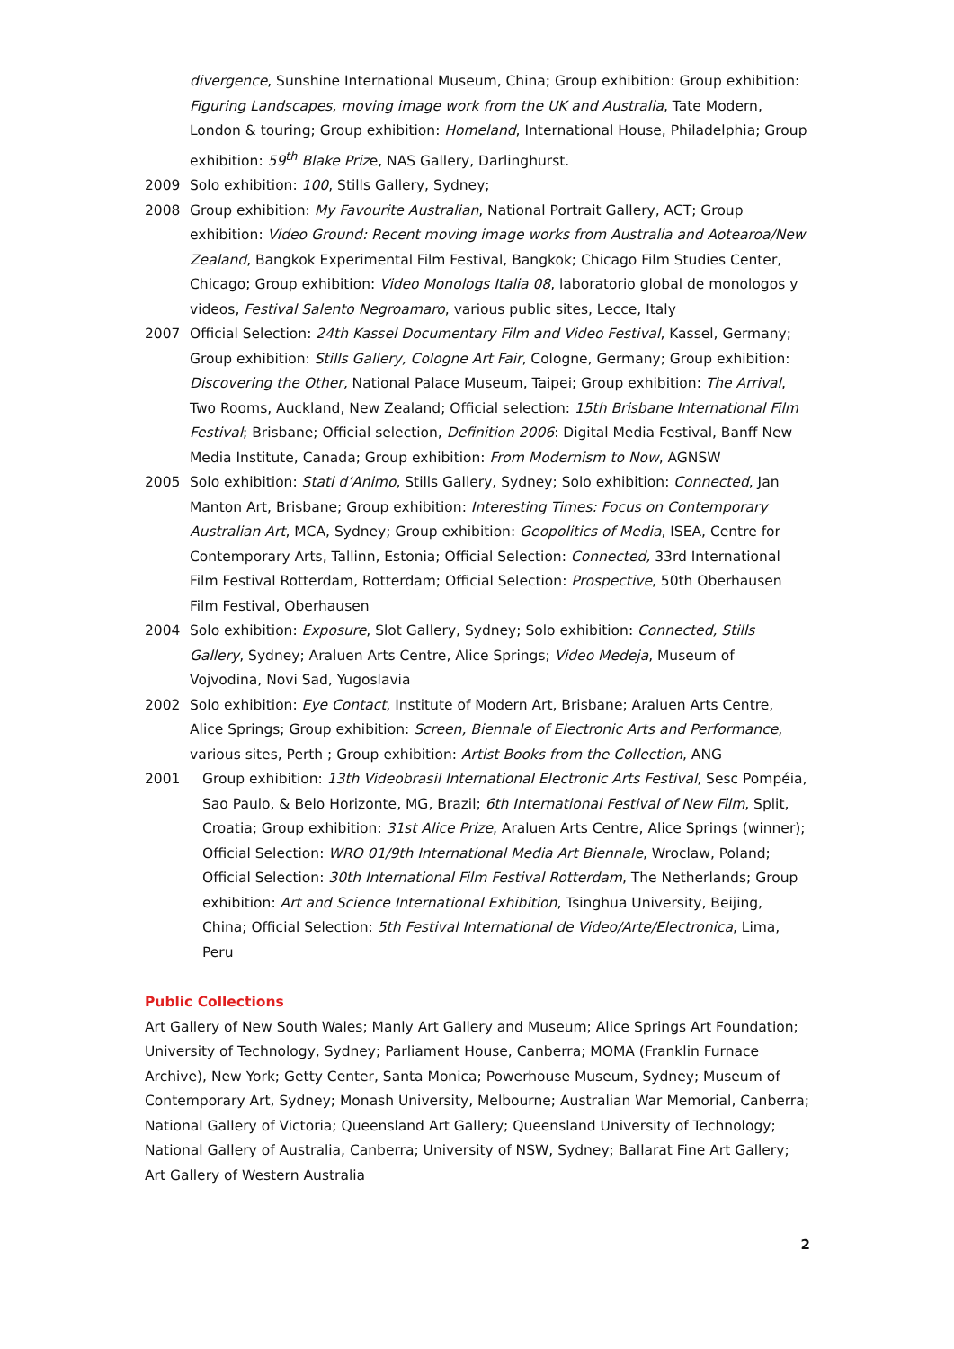divergence, Sunshine International Museum, China; Group exhibition: Group exhibition: Figuring Landscapes, moving image work from the UK and Australia, Tate Modern, London & touring; Group exhibition: Homeland, International House, Philadelphia; Group exhibition: 59<sup>th</sup> Blake Prize, NAS Gallery, Darlinghurst.
2009 Solo exhibition: 100, Stills Gallery, Sydney;
2008 Group exhibition: My Favourite Australian, National Portrait Gallery, ACT; Group exhibition: Video Ground: Recent moving image works from Australia and Aotearoa/New Zealand, Bangkok Experimental Film Festival, Bangkok; Chicago Film Studies Center, Chicago; Group exhibition: Video Monologs Italia 08, laboratorio global de monologos y videos, Festival Salento Negroamaro, various public sites, Lecce, Italy
2007 Official Selection: 24th Kassel Documentary Film and Video Festival, Kassel, Germany; Group exhibition: Stills Gallery, Cologne Art Fair, Cologne, Germany; Group exhibition: Discovering the Other, National Palace Museum, Taipei; Group exhibition: The Arrival, Two Rooms, Auckland, New Zealand; Official selection: 15th Brisbane International Film Festival; Brisbane; Official selection, Definition 2006: Digital Media Festival, Banff New Media Institute, Canada; Group exhibition: From Modernism to Now, AGNSW
2005 Solo exhibition: Stati d’Animo, Stills Gallery, Sydney; Solo exhibition: Connected, Jan Manton Art, Brisbane; Group exhibition: Interesting Times: Focus on Contemporary Australian Art, MCA, Sydney; Group exhibition: Geopolitics of Media, ISEA, Centre for Contemporary Arts, Tallinn, Estonia; Official Selection: Connected, 33rd International Film Festival Rotterdam, Rotterdam; Official Selection: Prospective, 50th Oberhausen Film Festival, Oberhausen
2004 Solo exhibition: Exposure, Slot Gallery, Sydney; Solo exhibition: Connected, Stills Gallery, Sydney; Araluen Arts Centre, Alice Springs; Video Medeja, Museum of Vojvodina, Novi Sad, Yugoslavia
2002 Solo exhibition: Eye Contact, Institute of Modern Art, Brisbane; Araluen Arts Centre, Alice Springs; Group exhibition: Screen, Biennale of Electronic Arts and Performance, various sites, Perth ; Group exhibition: Artist Books from the Collection, ANG
2001 Group exhibition: 13th Videobrasil International Electronic Arts Festival, Sesc Pompéia, Sao Paulo, & Belo Horizonte, MG, Brazil; 6th International Festival of New Film, Split, Croatia; Group exhibition: 31st Alice Prize, Araluen Arts Centre, Alice Springs (winner); Official Selection: WRO 01/9th International Media Art Biennale, Wroclaw, Poland; Official Selection: 30th International Film Festival Rotterdam, The Netherlands; Group exhibition: Art and Science International Exhibition, Tsinghua University, Beijing, China; Official Selection: 5th Festival International de Video/Arte/Electronica, Lima, Peru
Public Collections
Art Gallery of New South Wales; Manly Art Gallery and Museum; Alice Springs Art Foundation; University of Technology, Sydney; Parliament House, Canberra; MOMA (Franklin Furnace Archive), New York; Getty Center, Santa Monica; Powerhouse Museum, Sydney; Museum of Contemporary Art, Sydney; Monash University, Melbourne; Australian War Memorial, Canberra; National Gallery of Victoria; Queensland Art Gallery; Queensland University of Technology; National Gallery of Australia, Canberra; University of NSW, Sydney; Ballarat Fine Art Gallery; Art Gallery of Western Australia
2